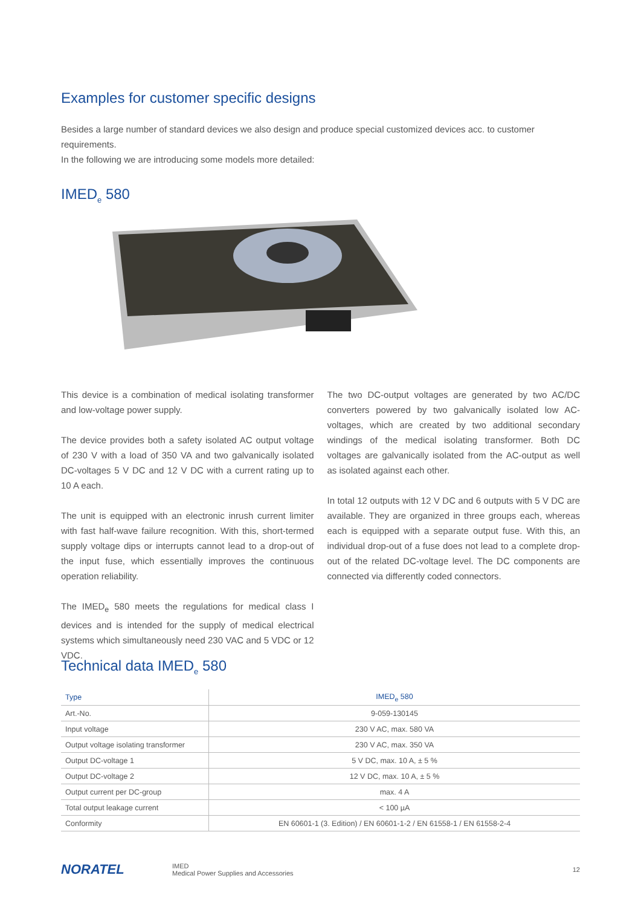Examples for customer specific designs
Besides a large number of standard devices we also design and produce special customized devices acc. to customer requirements.
In the following we are introducing some models more detailed:
IMED<sub>e</sub> 580
This device is a combination of medical isolating transformer and low-voltage power supply.
The device provides both a safety isolated AC output voltage of 230 V with a load of 350 VA and two galvanically isolated DC-voltages 5 V DC and 12 V DC with a current rating up to 10 A each.
The unit is equipped with an electronic inrush current limiter with fast half-wave failure recognition. With this, short-termed supply voltage dips or interrupts cannot lead to a drop-out of the input fuse, which essentially improves the continuous operation reliability.
The IMED<sub>e</sub> 580 meets the regulations for medical class I devices and is intended for the supply of medical electrical systems which simultaneously need 230 VAC and 5 VDC or 12 VDC.
The two DC-output voltages are generated by two AC/DC converters powered by two galvanically isolated low AC-voltages, which are created by two additional secondary windings of the medical isolating transformer. Both DC voltages are galvanically isolated from the AC-output as well as isolated against each other.
In total 12 outputs with 12 V DC and 6 outputs with 5 V DC are available. They are organized in three groups each, whereas each is equipped with a separate output fuse. With this, an individual drop-out of a fuse does not lead to a complete drop-out of the related DC-voltage level. The DC components are connected via differently coded connectors.
Technical data IMED<sub>e</sub> 580
| Type | IMED<sub>e</sub> 580 |
| --- | --- |
| Art.-No. | 9-059-130145 |
| Input voltage | 230 V AC, max. 580 VA |
| Output voltage isolating transformer | 230 V AC, max. 350 VA |
| Output DC-voltage 1 | 5 V DC, max. 10 A, ± 5 % |
| Output DC-voltage 2 | 12 V DC, max. 10 A, ± 5 % |
| Output current per DC-group | max. 4 A |
| Total output leakage current | < 100 µA |
| Conformity | EN 60601-1 (3. Edition) / EN 60601-1-2 / EN 61558-1 / EN 61558-2-4 |
NORATEL
IMED
Medical Power Supplies and Accessories
12